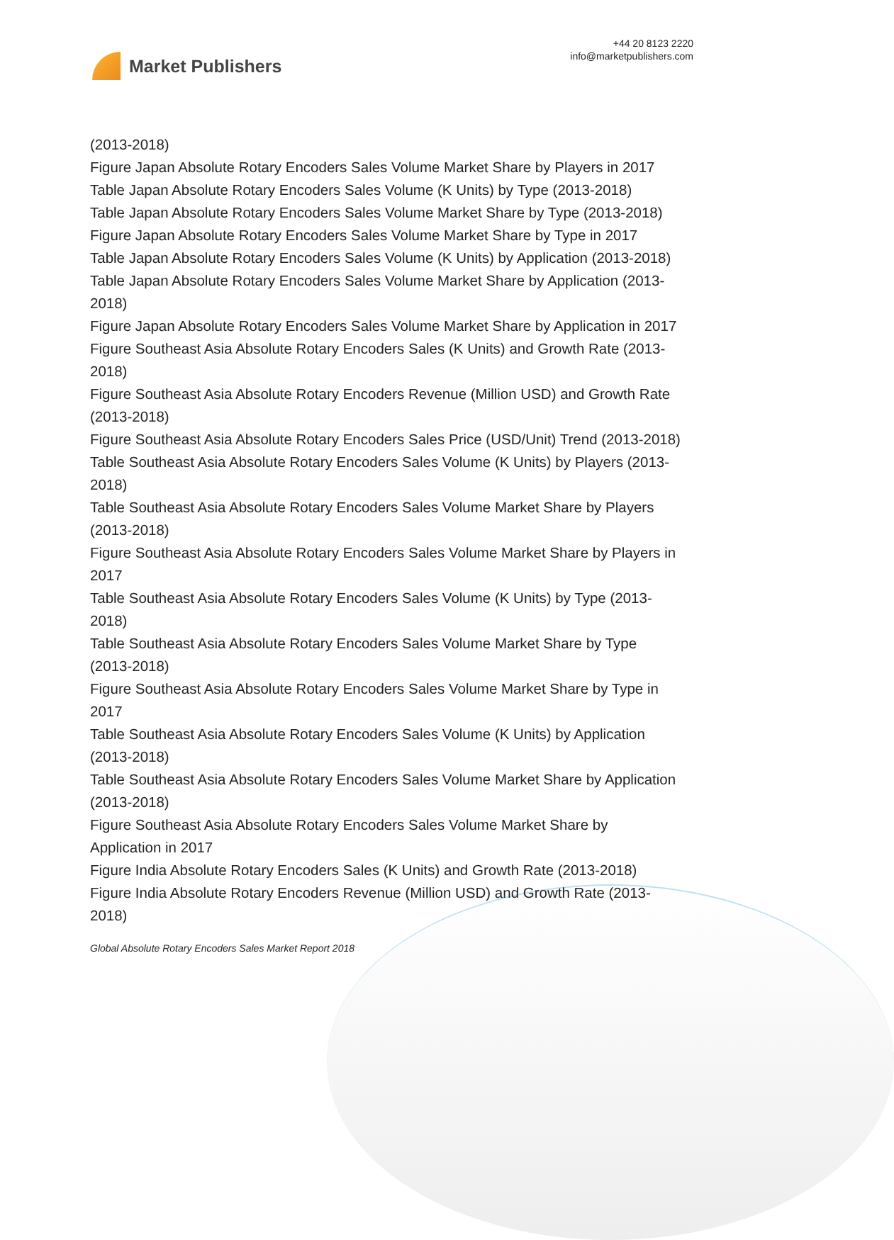Market Publishers
+44 20 8123 2220
info@marketpublishers.com
(2013-2018)
Figure Japan Absolute Rotary Encoders Sales Volume Market Share by Players in 2017
Table Japan Absolute Rotary Encoders Sales Volume (K Units) by Type (2013-2018)
Table Japan Absolute Rotary Encoders Sales Volume Market Share by Type (2013-2018)
Figure Japan Absolute Rotary Encoders Sales Volume Market Share by Type in 2017
Table Japan Absolute Rotary Encoders Sales Volume (K Units) by Application (2013-2018)
Table Japan Absolute Rotary Encoders Sales Volume Market Share by Application (2013-2018)
Figure Japan Absolute Rotary Encoders Sales Volume Market Share by Application in 2017
Figure Southeast Asia Absolute Rotary Encoders Sales (K Units) and Growth Rate (2013-2018)
Figure Southeast Asia Absolute Rotary Encoders Revenue (Million USD) and Growth Rate (2013-2018)
Figure Southeast Asia Absolute Rotary Encoders Sales Price (USD/Unit) Trend (2013-2018)
Table Southeast Asia Absolute Rotary Encoders Sales Volume (K Units) by Players (2013-2018)
Table Southeast Asia Absolute Rotary Encoders Sales Volume Market Share by Players (2013-2018)
Figure Southeast Asia Absolute Rotary Encoders Sales Volume Market Share by Players in 2017
Table Southeast Asia Absolute Rotary Encoders Sales Volume (K Units) by Type (2013-2018)
Table Southeast Asia Absolute Rotary Encoders Sales Volume Market Share by Type (2013-2018)
Figure Southeast Asia Absolute Rotary Encoders Sales Volume Market Share by Type in 2017
Table Southeast Asia Absolute Rotary Encoders Sales Volume (K Units) by Application (2013-2018)
Table Southeast Asia Absolute Rotary Encoders Sales Volume Market Share by Application (2013-2018)
Figure Southeast Asia Absolute Rotary Encoders Sales Volume Market Share by Application in 2017
Figure India Absolute Rotary Encoders Sales (K Units) and Growth Rate (2013-2018)
Figure India Absolute Rotary Encoders Revenue (Million USD) and Growth Rate (2013-2018)
Global Absolute Rotary Encoders Sales Market Report 2018